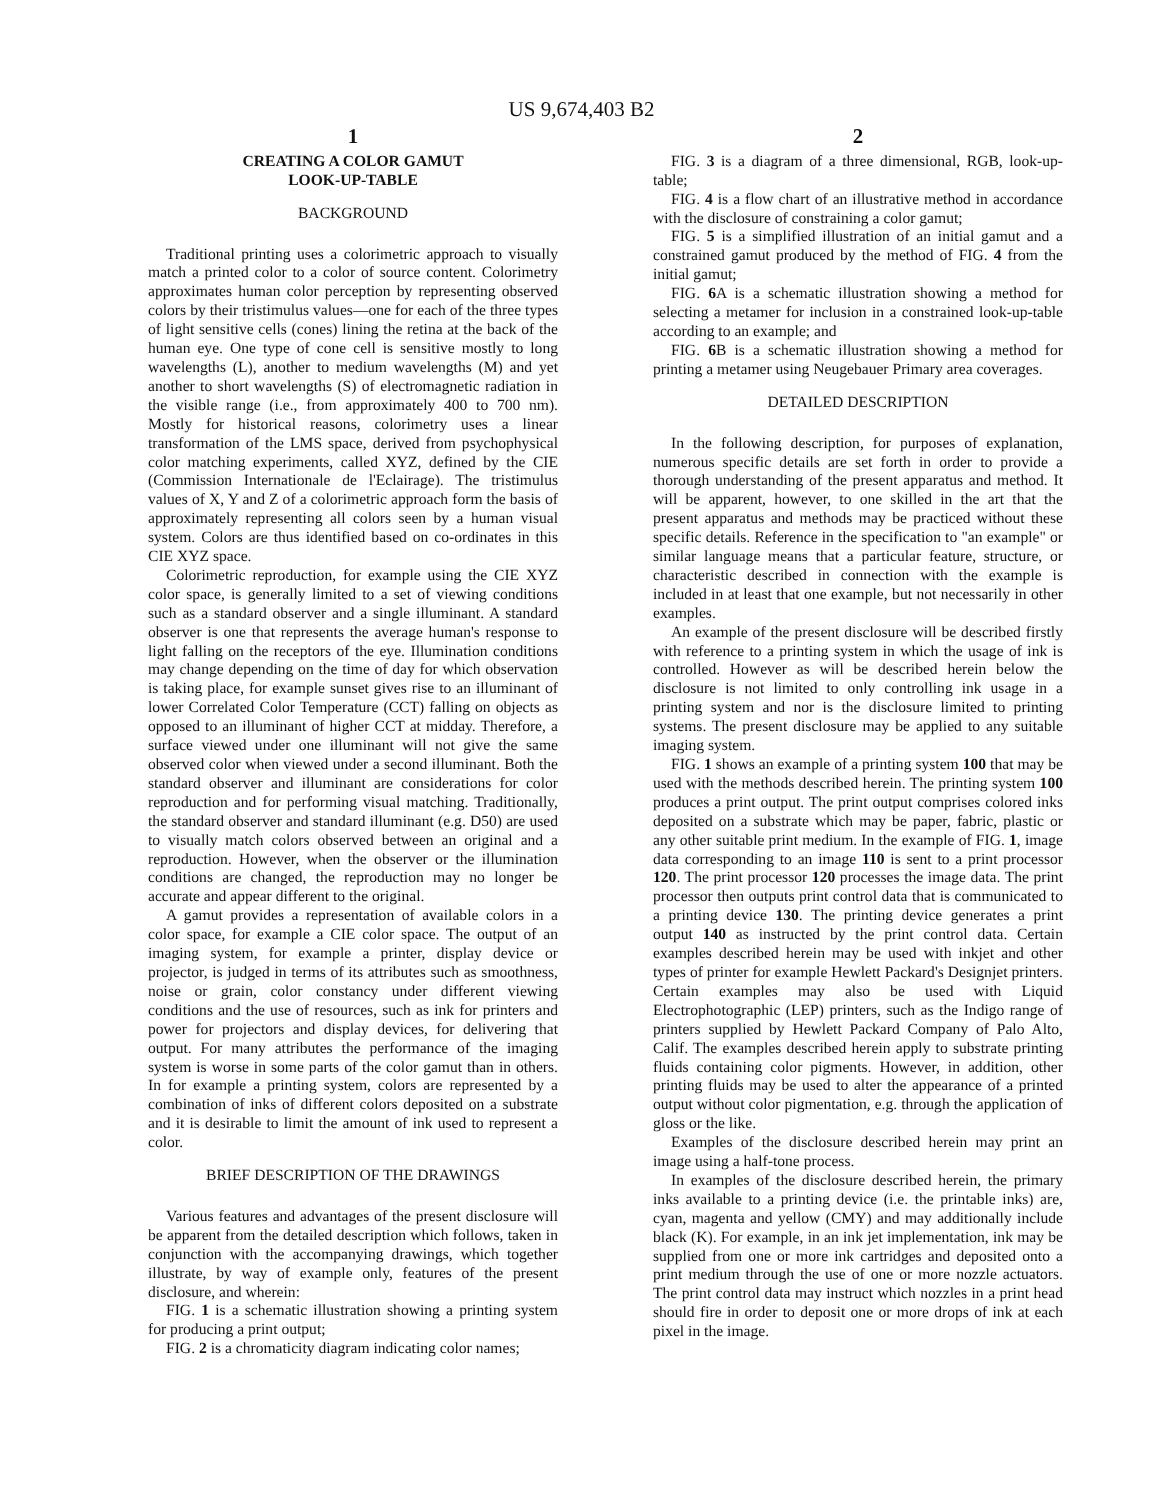US 9,674,403 B2
1
CREATING A COLOR GAMUT
LOOK-UP-TABLE
BACKGROUND
Traditional printing uses a colorimetric approach to visually match a printed color to a color of source content. Colorimetry approximates human color perception by representing observed colors by their tristimulus values—one for each of the three types of light sensitive cells (cones) lining the retina at the back of the human eye. One type of cone cell is sensitive mostly to long wavelengths (L), another to medium wavelengths (M) and yet another to short wavelengths (S) of electromagnetic radiation in the visible range (i.e., from approximately 400 to 700 nm). Mostly for historical reasons, colorimetry uses a linear transformation of the LMS space, derived from psychophysical color matching experiments, called XYZ, defined by the CIE (Commission Internationale de l'Eclairage). The tristimulus values of X, Y and Z of a colorimetric approach form the basis of approximately representing all colors seen by a human visual system. Colors are thus identified based on co-ordinates in this CIE XYZ space.
Colorimetric reproduction, for example using the CIE XYZ color space, is generally limited to a set of viewing conditions such as a standard observer and a single illuminant. A standard observer is one that represents the average human's response to light falling on the receptors of the eye. Illumination conditions may change depending on the time of day for which observation is taking place, for example sunset gives rise to an illuminant of lower Correlated Color Temperature (CCT) falling on objects as opposed to an illuminant of higher CCT at midday. Therefore, a surface viewed under one illuminant will not give the same observed color when viewed under a second illuminant. Both the standard observer and illuminant are considerations for color reproduction and for performing visual matching. Traditionally, the standard observer and standard illuminant (e.g. D50) are used to visually match colors observed between an original and a reproduction. However, when the observer or the illumination conditions are changed, the reproduction may no longer be accurate and appear different to the original.
A gamut provides a representation of available colors in a color space, for example a CIE color space. The output of an imaging system, for example a printer, display device or projector, is judged in terms of its attributes such as smoothness, noise or grain, color constancy under different viewing conditions and the use of resources, such as ink for printers and power for projectors and display devices, for delivering that output. For many attributes the performance of the imaging system is worse in some parts of the color gamut than in others. In for example a printing system, colors are represented by a combination of inks of different colors deposited on a substrate and it is desirable to limit the amount of ink used to represent a color.
BRIEF DESCRIPTION OF THE DRAWINGS
Various features and advantages of the present disclosure will be apparent from the detailed description which follows, taken in conjunction with the accompanying drawings, which together illustrate, by way of example only, features of the present disclosure, and wherein:
FIG. 1 is a schematic illustration showing a printing system for producing a print output;
FIG. 2 is a chromaticity diagram indicating color names;
2
FIG. 3 is a diagram of a three dimensional, RGB, look-up-table;
FIG. 4 is a flow chart of an illustrative method in accordance with the disclosure of constraining a color gamut;
FIG. 5 is a simplified illustration of an initial gamut and a constrained gamut produced by the method of FIG. 4 from the initial gamut;
FIG. 6 A is a schematic illustration showing a method for selecting a metamer for inclusion in a constrained look-up-table according to an example; and
FIG. 6 B is a schematic illustration showing a method for printing a metamer using Neugebauer Primary area coverages.
DETAILED DESCRIPTION
In the following description, for purposes of explanation, numerous specific details are set forth in order to provide a thorough understanding of the present apparatus and method. It will be apparent, however, to one skilled in the art that the present apparatus and methods may be practiced without these specific details. Reference in the specification to "an example" or similar language means that a particular feature, structure, or characteristic described in connection with the example is included in at least that one example, but not necessarily in other examples.
An example of the present disclosure will be described firstly with reference to a printing system in which the usage of ink is controlled. However as will be described herein below the disclosure is not limited to only controlling ink usage in a printing system and nor is the disclosure limited to printing systems. The present disclosure may be applied to any suitable imaging system.
FIG. 1 shows an example of a printing system 100 that may be used with the methods described herein. The printing system 100 produces a print output. The print output comprises colored inks deposited on a substrate which may be paper, fabric, plastic or any other suitable print medium. In the example of FIG. 1, image data corresponding to an image 110 is sent to a print processor 120. The print processor 120 processes the image data. The print processor then outputs print control data that is communicated to a printing device 130. The printing device generates a print output 140 as instructed by the print control data. Certain examples described herein may be used with inkjet and other types of printer for example Hewlett Packard's Designjet printers. Certain examples may also be used with Liquid Electrophotographic (LEP) printers, such as the Indigo range of printers supplied by Hewlett Packard Company of Palo Alto, Calif. The examples described herein apply to substrate printing fluids containing color pigments. However, in addition, other printing fluids may be used to alter the appearance of a printed output without color pigmentation, e.g. through the application of gloss or the like.
Examples of the disclosure described herein may print an image using a half-tone process.
In examples of the disclosure described herein, the primary inks available to a printing device (i.e. the printable inks) are, cyan, magenta and yellow (CMY) and may additionally include black (K). For example, in an ink jet implementation, ink may be supplied from one or more ink cartridges and deposited onto a print medium through the use of one or more nozzle actuators. The print control data may instruct which nozzles in a print head should fire in order to deposit one or more drops of ink at each pixel in the image.